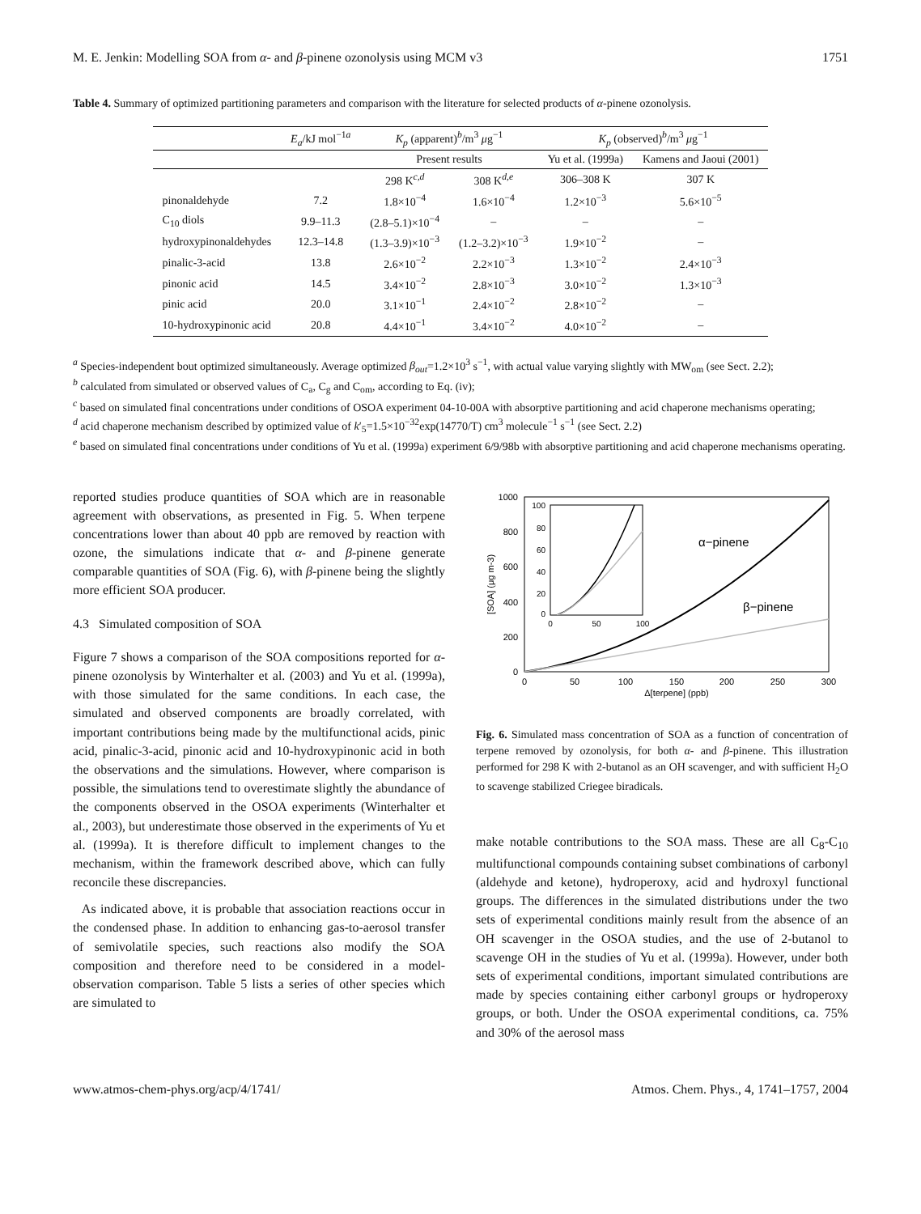M. E. Jenkin: Modelling SOA from α- and β-pinene ozonolysis using MCM v3 1751
Table 4. Summary of optimized partitioning parameters and comparison with the literature for selected products of α-pinene ozonolysis.
| | E<sub>a</sub> /kJ mol<sup>−1a</sup> | K<sub>p</sub> (apparent)<sup>b</sup>/m<sup>3</sup> μ g<sup>−1</sup> | | K<sub>p</sub> (observed)<sup>b</sup>/m<sup>3</sup> μ g<sup>−1</sup> | |
| --- | --- | --- | --- | --- | --- |
| | | Present results | | Yu et al. (1999a) | Kamens and Jaoui (2001) |
| | | 298 K<sup>c,d</sup> | 308 K<sup>d,e</sup> | 306–308 K | 307 K |
| pinonaldehyde | 7.2 | 1.8×10<sup>−4</sup> | 1.6×10<sup>−4</sup> | 1.2×10<sup>−3</sup> | 5.6×10<sup>−5</sup> |
| C<sub>10</sub> diols | 9.9–11.3 | (2.8–5.1)×10<sup>−4</sup> | – | – | – |
| hydroxypinonaldehydes | 12.3–14.8 | (1.3–3.9)×10<sup>−3</sup> | (1.2–3.2)×10<sup>−3</sup> | 1.9×10<sup>−2</sup> | – |
| pinalic-3-acid | 13.8 | 2.6×10<sup>−2</sup> | 2.2×10<sup>−3</sup> | 1.3×10<sup>−2</sup> | 2.4×10<sup>−3</sup> |
| pinonic acid | 14.5 | 3.4×10<sup>−2</sup> | 2.8×10<sup>−3</sup> | 3.0×10<sup>−2</sup> | 1.3×10<sup>−3</sup> |
| pinic acid | 20.0 | 3.1×10<sup>−1</sup> | 2.4×10<sup>−2</sup> | 2.8×10<sup>−2</sup> | – |
| 10-hydroxypinonic acid | 20.8 | 4.4×10<sup>−1</sup> | 3.4×10<sup>−2</sup> | 4.0×10<sup>−2</sup> | – |
<sup>a</sup> Species-independent bout optimized simultaneously. Average optimized β<sub>out</sub>=1.2×10<sup>3</sup> s<sup>−1</sup>, with actual value varying slightly with MW<sub>om</sub> (see Sect. 2.2);
<sup>b</sup> calculated from simulated or observed values of C<sub>a</sub>, C<sub>g</sub> and C<sub>om</sub>, according to Eq. (iv);
<sup>c</sup> based on simulated final concentrations under conditions of OSOA experiment 04-10-00A with absorptive partitioning and acid chaperone mechanisms operating;
<sup>d</sup> acid chaperone mechanism described by optimized value of k′<sub>5</sub>=1.5×10<sup>−32</sup>exp(14770/T) cm<sup>3</sup> molecule<sup>−1</sup> s<sup>−1</sup> (see Sect. 2.2)
<sup>e</sup> based on simulated final concentrations under conditions of Yu et al. (1999a) experiment 6/9/98b with absorptive partitioning and acid chaperone mechanisms operating.
reported studies produce quantities of SOA which are in reasonable agreement with observations, as presented in Fig. 5. When terpene concentrations lower than about 40 ppb are removed by reaction with ozone, the simulations indicate that α- and β-pinene generate comparable quantities of SOA (Fig. 6), with β-pinene being the slightly more efficient SOA producer.
4.3 Simulated composition of SOA
Figure 7 shows a comparison of the SOA compositions reported for α-pinene ozonolysis by Winterhalter et al. (2003) and Yu et al. (1999a), with those simulated for the same conditions. In each case, the simulated and observed components are broadly correlated, with important contributions being made by the multifunctional acids, pinic acid, pinalic-3-acid, pinonic acid and 10-hydroxypinonic acid in both the observations and the simulations. However, where comparison is possible, the simulations tend to overestimate slightly the abundance of the components observed in the OSOA experiments (Winterhalter et al., 2003), but underestimate those observed in the experiments of Yu et al. (1999a). It is therefore difficult to implement changes to the mechanism, within the framework described above, which can fully reconcile these discrepancies.
As indicated above, it is probable that association reactions occur in the condensed phase. In addition to enhancing gas-to-aerosol transfer of semivolatile species, such reactions also modify the SOA composition and therefore need to be considered in a model-observation comparison. Table 5 lists a series of other species which are simulated to
1000
800
600
400
200
0
0
50
100
150
200
250
300
Δ[terpene] (ppb)
[SOA] (μg m-3)
α−pinene
β−pinene
100
80
60
40
20
0
0
50
100
Fig. 6. Simulated mass concentration of SOA as a function of concentration of terpene removed by ozonolysis, for both α- and β-pinene. This illustration performed for 298 K with 2-butanol as an OH scavenger, and with sufficient H<sub>2</sub>O to scavenge stabilized Criegee biradicals.
make notable contributions to the SOA mass. These are all C<sub>8</sub>-C<sub>10</sub> multifunctional compounds containing subset combinations of carbonyl (aldehyde and ketone), hydroperoxy, acid and hydroxyl functional groups. The differences in the simulated distributions under the two sets of experimental conditions mainly result from the absence of an OH scavenger in the OSOA studies, and the use of 2-butanol to scavenge OH in the studies of Yu et al. (1999a). However, under both sets of experimental conditions, important simulated contributions are made by species containing either carbonyl groups or hydroperoxy groups, or both. Under the OSOA experimental conditions, ca. 75% and 30% of the aerosol mass
www.atmos-chem-phys.org/acp/4/1741/ Atmos. Chem. Phys., 4, 1741–1757, 2004